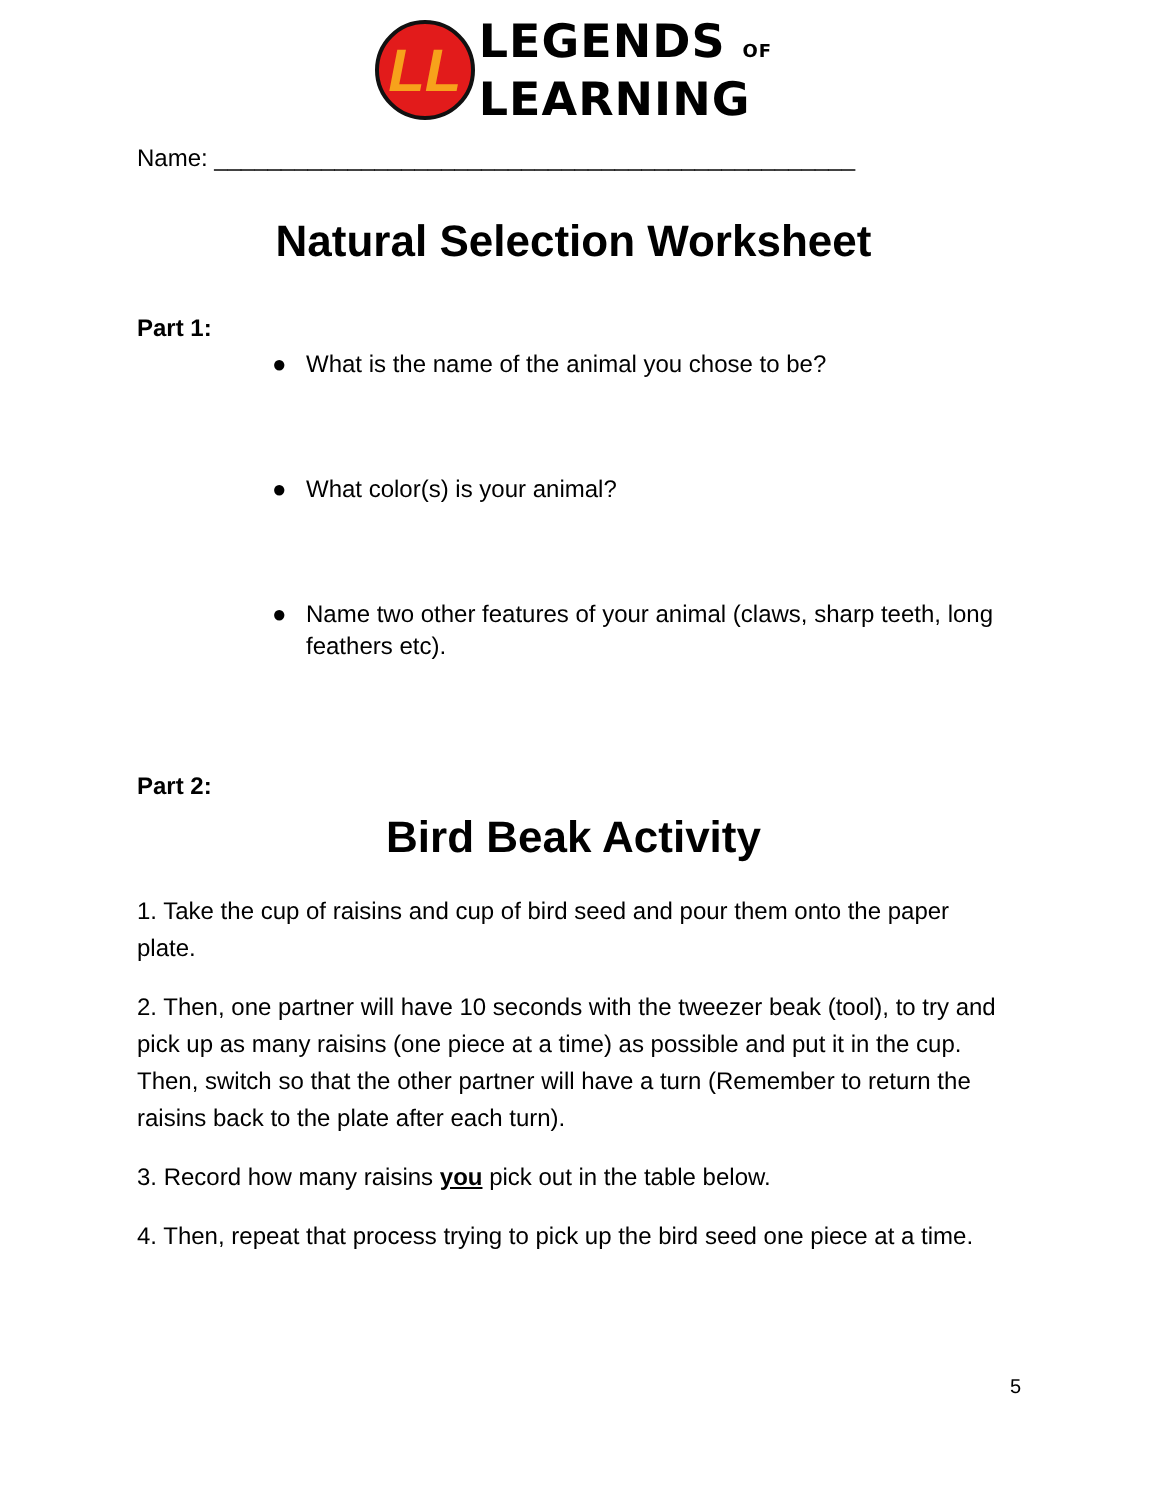LL
LEGENDS OF
LEARNING
Name: ________________________________________________
Natural Selection Worksheet
Part 1:
● What is the name of the animal you chose to be?
● What color(s) is your animal?
● Name two other features of your animal (claws, sharp teeth, long feathers etc).
Part 2:
Bird Beak Activity
1. Take the cup of raisins and cup of bird seed and pour them onto the paper plate.
2. Then, one partner will have 10 seconds with the tweezer beak (tool), to try and pick up as many raisins (one piece at a time) as possible and put it in the cup. Then, switch so that the other partner will have a turn (Remember to return the raisins back to the plate after each turn).
3. Record how many raisins you pick out in the table below.
4. Then, repeat that process trying to pick up the bird seed one piece at a time.
5